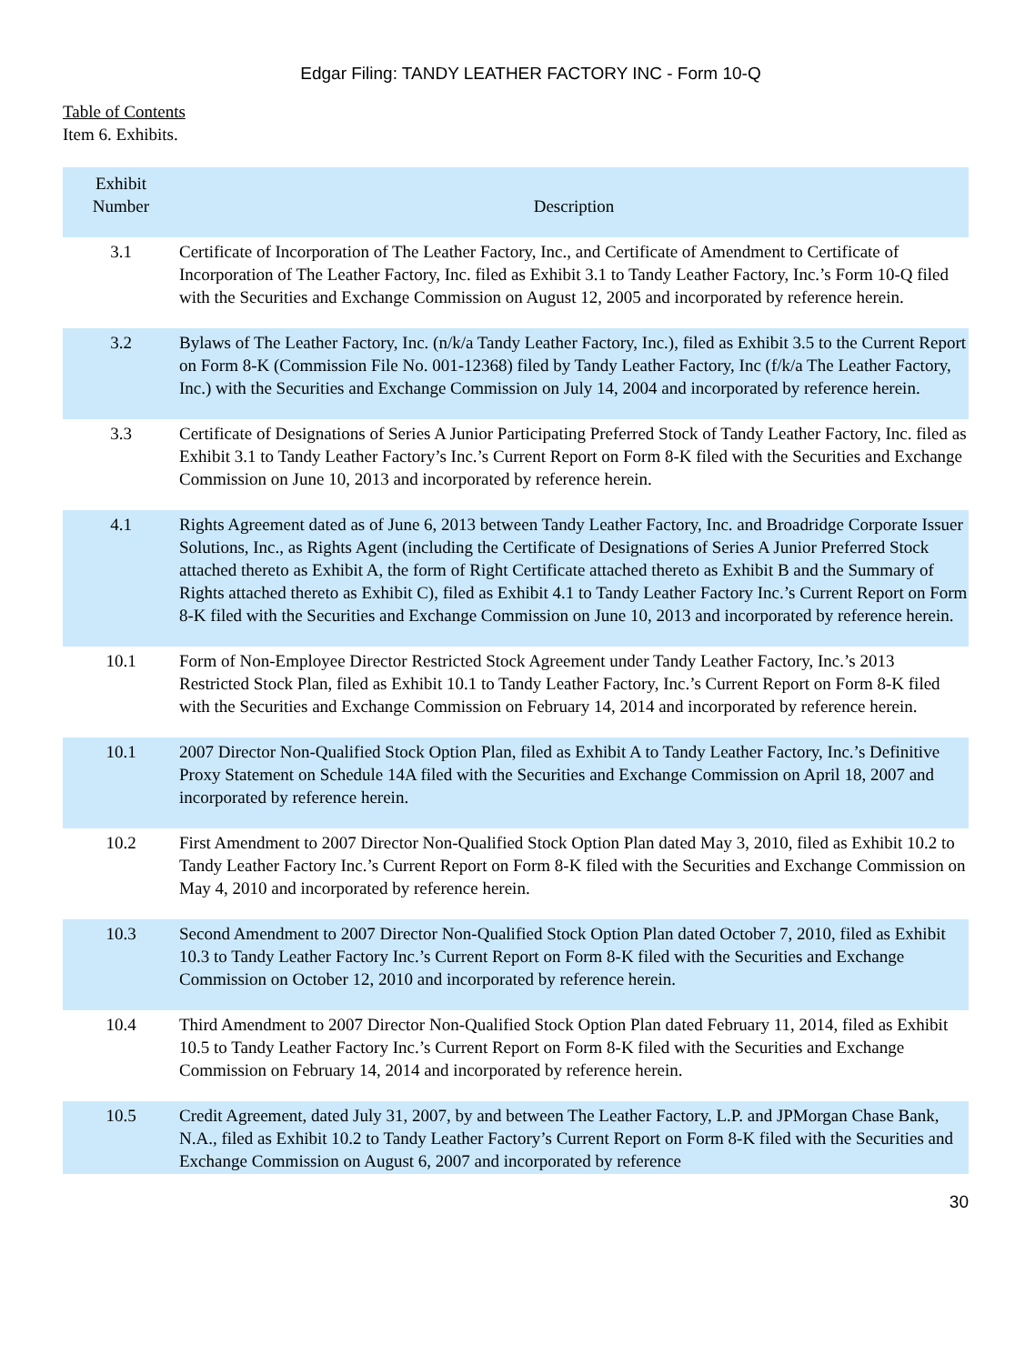Edgar Filing: TANDY LEATHER FACTORY INC - Form 10-Q
Table of Contents
Item 6. Exhibits.
| Exhibit Number | Description |
| --- | --- |
| 3.1 | Certificate of Incorporation of The Leather Factory, Inc., and Certificate of Amendment to Certificate of Incorporation of The Leather Factory, Inc. filed as Exhibit 3.1 to Tandy Leather Factory, Inc.’s Form 10-Q filed with the Securities and Exchange Commission on August 12, 2005 and incorporated by reference herein. |
| 3.2 | Bylaws of The Leather Factory, Inc. (n/k/a Tandy Leather Factory, Inc.), filed as Exhibit 3.5 to the Current Report on Form 8-K (Commission File No. 001-12368) filed by Tandy Leather Factory, Inc (f/k/a The Leather Factory, Inc.) with the Securities and Exchange Commission on July 14, 2004 and incorporated by reference herein. |
| 3.3 | Certificate of Designations of Series A Junior Participating Preferred Stock of Tandy Leather Factory, Inc. filed as Exhibit 3.1 to Tandy Leather Factory’s Inc.’s Current Report on Form 8-K filed with the Securities and Exchange Commission on June 10, 2013 and incorporated by reference herein. |
| 4.1 | Rights Agreement dated as of June 6, 2013 between Tandy Leather Factory, Inc. and Broadridge Corporate Issuer Solutions, Inc., as Rights Agent (including the Certificate of Designations of Series A Junior Preferred Stock attached thereto as Exhibit A, the form of Right Certificate attached thereto as Exhibit B and the Summary of Rights attached thereto as Exhibit C), filed as Exhibit 4.1 to Tandy Leather Factory Inc.’s Current Report on Form 8-K filed with the Securities and Exchange Commission on June 10, 2013 and incorporated by reference herein. |
| 10.1 | Form of Non-Employee Director Restricted Stock Agreement under Tandy Leather Factory, Inc.’s 2013 Restricted Stock Plan, filed as Exhibit 10.1 to Tandy Leather Factory, Inc.’s Current Report on Form 8-K filed with the Securities and Exchange Commission on February 14, 2014 and incorporated by reference herein. |
| 10.1 | 2007 Director Non-Qualified Stock Option Plan, filed as Exhibit A to Tandy Leather Factory, Inc.’s Definitive Proxy Statement on Schedule 14A filed with the Securities and Exchange Commission on April 18, 2007 and incorporated by reference herein. |
| 10.2 | First Amendment to 2007 Director Non-Qualified Stock Option Plan dated May 3, 2010, filed as Exhibit 10.2 to Tandy Leather Factory Inc.’s Current Report on Form 8-K filed with the Securities and Exchange Commission on May 4, 2010 and incorporated by reference herein. |
| 10.3 | Second Amendment to 2007 Director Non-Qualified Stock Option Plan dated October 7, 2010, filed as Exhibit 10.3 to Tandy Leather Factory Inc.’s Current Report on Form 8-K filed with the Securities and Exchange Commission on October 12, 2010 and incorporated by reference herein. |
| 10.4 | Third Amendment to 2007 Director Non-Qualified Stock Option Plan dated February 11, 2014, filed as Exhibit 10.5 to Tandy Leather Factory Inc.’s Current Report on Form 8-K filed with the Securities and Exchange Commission on February 14, 2014 and incorporated by reference herein. |
| 10.5 | Credit Agreement, dated July 31, 2007, by and between The Leather Factory, L.P. and JPMorgan Chase Bank, N.A., filed as Exhibit 10.2 to Tandy Leather Factory’s Current Report on Form 8-K filed with the Securities and Exchange Commission on August 6, 2007 and incorporated by reference |
30